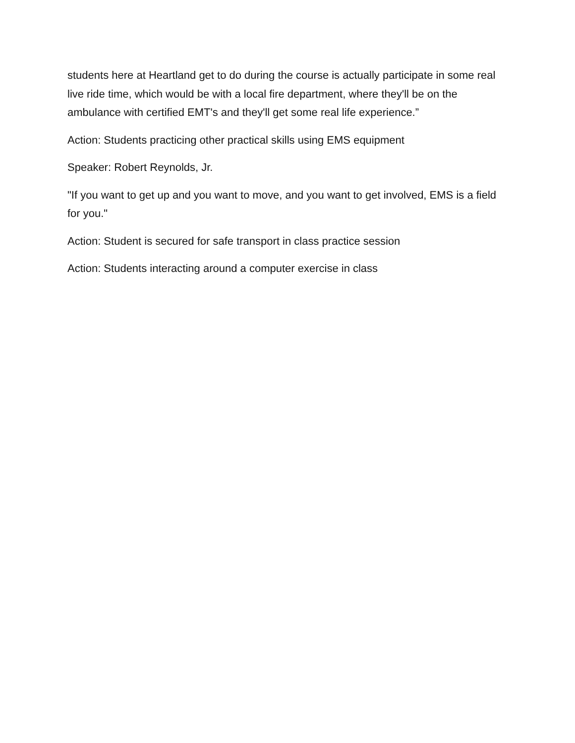students here at Heartland get to do during the course is actually participate in some real live ride time, which would be with a local fire department, where they'll be on the ambulance with certified EMT's and they'll get some real life experience.”
Action: Students practicing other practical skills using EMS equipment
Speaker: Robert Reynolds, Jr.
"If you want to get up and you want to move, and you want to get involved, EMS is a field for you."
Action: Student is secured for safe transport in class practice session
Action: Students interacting around a computer exercise in class